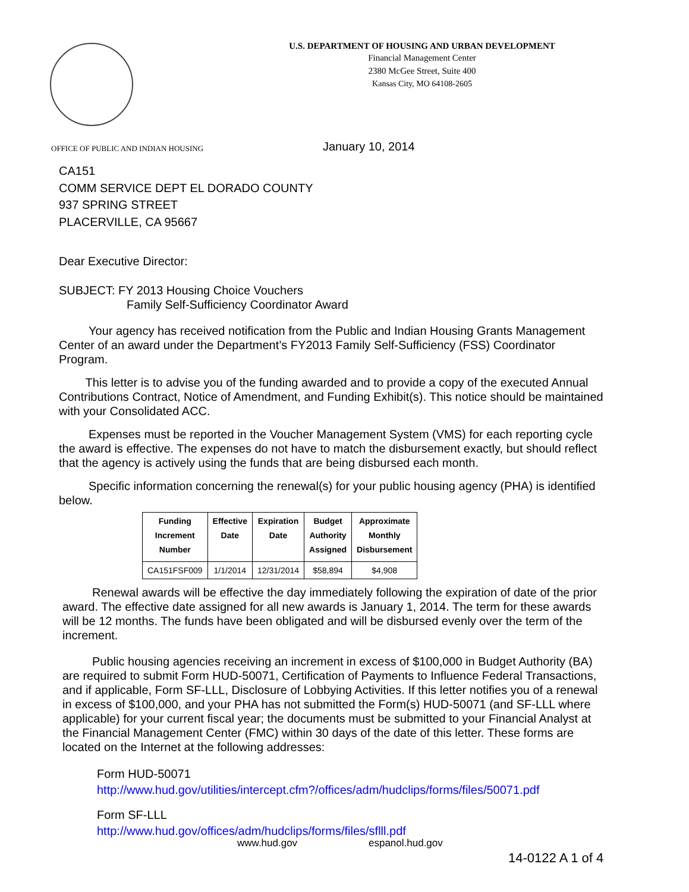U.S. DEPARTMENT OF HOUSING AND URBAN DEVELOPMENT
Financial Management Center
2380 McGee Street, Suite 400
Kansas City, MO 64108-2605
OFFICE OF PUBLIC AND INDIAN HOUSING
January 10, 2014
CA151
COMM SERVICE DEPT EL DORADO COUNTY
937 SPRING STREET
PLACERVILLE, CA 95667
Dear Executive Director:
SUBJECT: FY 2013 Housing Choice Vouchers
Family Self-Sufficiency Coordinator Award
Your agency has received notification from the Public and Indian Housing Grants Management Center of an award under the Department’s FY2013 Family Self-Sufficiency (FSS) Coordinator Program.
This letter is to advise you of the funding awarded and to provide a copy of the executed Annual Contributions Contract, Notice of Amendment, and Funding Exhibit(s). This notice should be maintained with your Consolidated ACC.
Expenses must be reported in the Voucher Management System (VMS) for each reporting cycle the award is effective. The expenses do not have to match the disbursement exactly, but should reflect that the agency is actively using the funds that are being disbursed each month.
Specific information concerning the renewal(s) for your public housing agency (PHA) is identified below.
| Funding Increment Number | Effective Date | Expiration Date | Budget Authority Assigned | Approximate Monthly Disbursement |
| --- | --- | --- | --- | --- |
| CA151FSF009 | 1/1/2014 | 12/31/2014 | $58,894 | $4,908 |
Renewal awards will be effective the day immediately following the expiration of date of the prior award. The effective date assigned for all new awards is January 1, 2014. The term for these awards will be 12 months. The funds have been obligated and will be disbursed evenly over the term of the increment.
Public housing agencies receiving an increment in excess of $100,000 in Budget Authority (BA) are required to submit Form HUD-50071, Certification of Payments to Influence Federal Transactions, and if applicable, Form SF-LLL, Disclosure of Lobbying Activities. If this letter notifies you of a renewal in excess of $100,000, and your PHA has not submitted the Form(s) HUD-50071 (and SF-LLL where applicable) for your current fiscal year; the documents must be submitted to your Financial Analyst at the Financial Management Center (FMC) within 30 days of the date of this letter. These forms are located on the Internet at the following addresses:
Form HUD-50071
http://www.hud.gov/utilities/intercept.cfm?/offices/adm/hudclips/forms/files/50071.pdf
Form SF-LLL
http://www.hud.gov/offices/adm/hudclips/forms/files/sflll.pdf
www.hud.gov espanol.hud.gov
14-0122 A 1 of 4